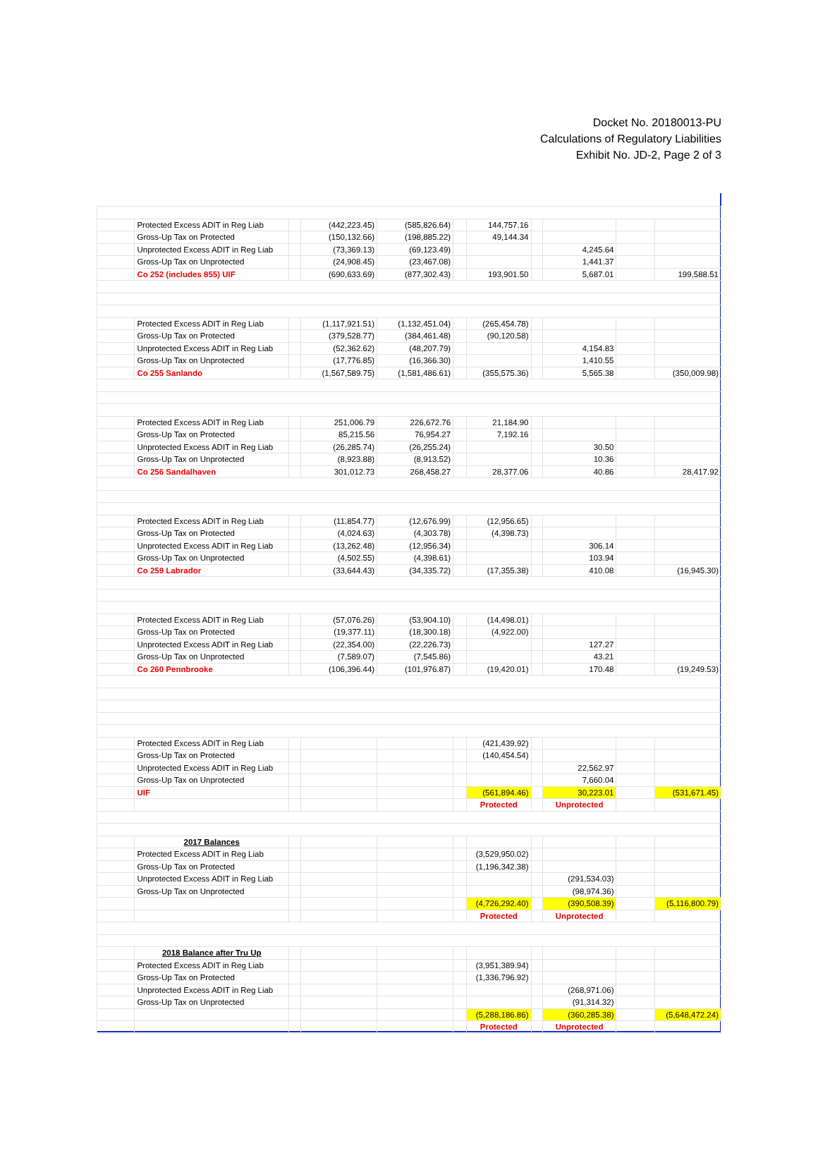Docket No. 20180013-PU
Calculations of Regulatory Liabilities
Exhibit No. JD-2, Page 2 of 3
| | Protected Excess ADIT in Reg Liab | | (442,223.45) | (585,826.64) | | 144,757.16 | | | | |
| | Gross-Up Tax on Protected | | (150,132.66) | (198,885.22) | | 49,144.34 | | | | |
| | Unprotected Excess ADIT in Reg Liab | | (73,369.13) | (69,123.49) | | | | 4,245.64 | | |
| | Gross-Up Tax on Unprotected | | (24,908.45) | (23,467.08) | | | | 1,441.37 | | |
| | Co 252 (includes 855) UIF | | (690,633.69) | (877,302.43) | | 193,901.50 | | 5,687.01 | | 199,588.51 |
| | Protected Excess ADIT in Reg Liab | | (1,117,921.51) | (1,132,451.04) | | (265,454.78) | | | | |
| | Gross-Up Tax on Protected | | (379,528.77) | (384,461.48) | | (90,120.58) | | | | |
| | Unprotected Excess ADIT in Reg Liab | | (52,362.62) | (48,207.79) | | | | 4,154.83 | | |
| | Gross-Up Tax on Unprotected | | (17,776.85) | (16,366.30) | | | | 1,410.55 | | |
| | Co 255 Sanlando | | (1,567,589.75) | (1,581,486.61) | | (355,575.36) | | 5,565.38 | | (350,009.98) |
| | Protected Excess ADIT in Reg Liab | | 251,006.79 | 226,672.76 | | 21,184.90 | | | | |
| | Gross-Up Tax on Protected | | 85,215.56 | 76,954.27 | | 7,192.16 | | | | |
| | Unprotected Excess ADIT in Reg Liab | | (26,285.74) | (26,255.24) | | | | 30.50 | | |
| | Gross-Up Tax on Unprotected | | (8,923.88) | (8,913.52) | | | | 10.36 | | |
| | Co 256 Sandalhaven | | 301,012.73 | 268,458.27 | | 28,377.06 | | 40.86 | | 28,417.92 |
| | Protected Excess ADIT in Reg Liab | | (11,854.77) | (12,676.99) | | (12,956.65) | | | | |
| | Gross-Up Tax on Protected | | (4,024.63) | (4,303.78) | | (4,398.73) | | | | |
| | Unprotected Excess ADIT in Reg Liab | | (13,262.48) | (12,956.34) | | | | 306.14 | | |
| | Gross-Up Tax on Unprotected | | (4,502.55) | (4,398.61) | | | | 103.94 | | |
| | Co 259 Labrador | | (33,644.43) | (34,335.72) | | (17,355.38) | | 410.08 | | (16,945.30) |
| | Protected Excess ADIT in Reg Liab | | (57,076.26) | (53,904.10) | | (14,498.01) | | | | |
| | Gross-Up Tax on Protected | | (19,377.11) | (18,300.18) | | (4,922.00) | | | | |
| | Unprotected Excess ADIT in Reg Liab | | (22,354.00) | (22,226.73) | | | | 127.27 | | |
| | Gross-Up Tax on Unprotected | | (7,589.07) | (7,545.86) | | | | 43.21 | | |
| | Co 260 Pennbrooke | | (106,396.44) | (101,976.87) | | (19,420.01) | | 170.48 | | (19,249.53) |
| | Protected Excess ADIT in Reg Liab | | | | | (421,439.92) | | | | |
| | Gross-Up Tax on Protected | | | | | (140,454.54) | | | | |
| | Unprotected Excess ADIT in Reg Liab | | | | | | | 22,562.97 | | |
| | Gross-Up Tax on Unprotected | | | | | | | 7,660.04 | | |
| | UIF | | | | | (561,894.46) | | 30,223.01 | | (531,671.45) |
| | | | | | | Protected | | Unprotected | | |
| | 2017 Balances | | | | | | | | | |
| | Protected Excess ADIT in Reg Liab | | | | | (3,529,950.02) | | | | |
| | Gross-Up Tax on Protected | | | | | (1,196,342.38) | | | | |
| | Unprotected Excess ADIT in Reg Liab | | | | | | | (291,534.03) | | |
| | Gross-Up Tax on Unprotected | | | | | | | (98,974.36) | | |
| | | | | | | (4,726,292.40) | | (390,508.39) | | (5,116,800.79) |
| | | | | | | Protected | | Unprotected | | |
| | 2018 Balance after Tru Up | | | | | | | | | |
| | Protected Excess ADIT in Reg Liab | | | | | (3,951,389.94) | | | | |
| | Gross-Up Tax on Protected | | | | | (1,336,796.92) | | | | |
| | Unprotected Excess ADIT in Reg Liab | | | | | | | (268,971.06) | | |
| | Gross-Up Tax on Unprotected | | | | | | | (91,314.32) | | |
| | | | | | | (5,288,186.86) | | (360,285.38) | | (5,648,472.24) |
| | | | | | | Protected | | Unprotected | | |